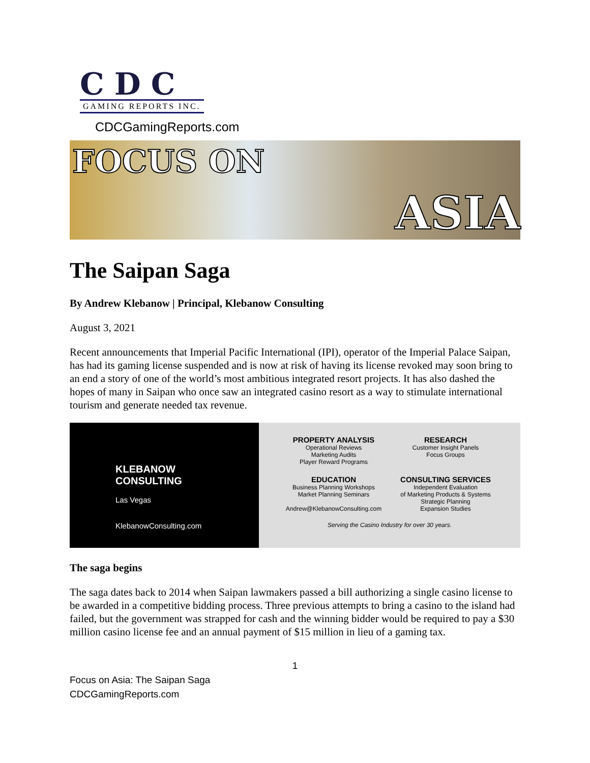CDC
GAMING REPORTS INC.
CDCGamingReports.com
FOCUS ON ASIA
The Saipan Saga
By Andrew Klebanow | Principal, Klebanow Consulting
August 3, 2021
Recent announcements that Imperial Pacific International (IPI), operator of the Imperial Palace Saipan, has had its gaming license suspended and is now at risk of having its license revoked may soon bring to an end a story of one of the world’s most ambitious integrated resort projects. It has also dashed the hopes of many in Saipan who once saw an integrated casino resort as a way to stimulate international tourism and generate needed tax revenue.
KLEBANOW
CONSULTING
Las Vegas
KlebanowConsulting.com
PROPERTY ANALYSIS
Operational Reviews
Marketing Audits
Player Reward Programs
RESEARCH
Customer Insight Panels
Focus Groups
EDUCATION
Business Planning Workshops
Market Planning Seminars
Andrew@KlebanowConsulting.com
CONSULTING SERVICES
Independent Evaluation
of Marketing Products & Systems
Strategic Planning
Expansion Studies
Serving the Casino Industry for over 30 years.
The saga begins
The saga dates back to 2014 when Saipan lawmakers passed a bill authorizing a single casino license to be awarded in a competitive bidding process. Three previous attempts to bring a casino to the island had failed, but the government was strapped for cash and the winning bidder would be required to pay a $30 million casino license fee and an annual payment of $15 million in lieu of a gaming tax.
1
Focus on Asia: The Saipan Saga
CDCGamingReports.com